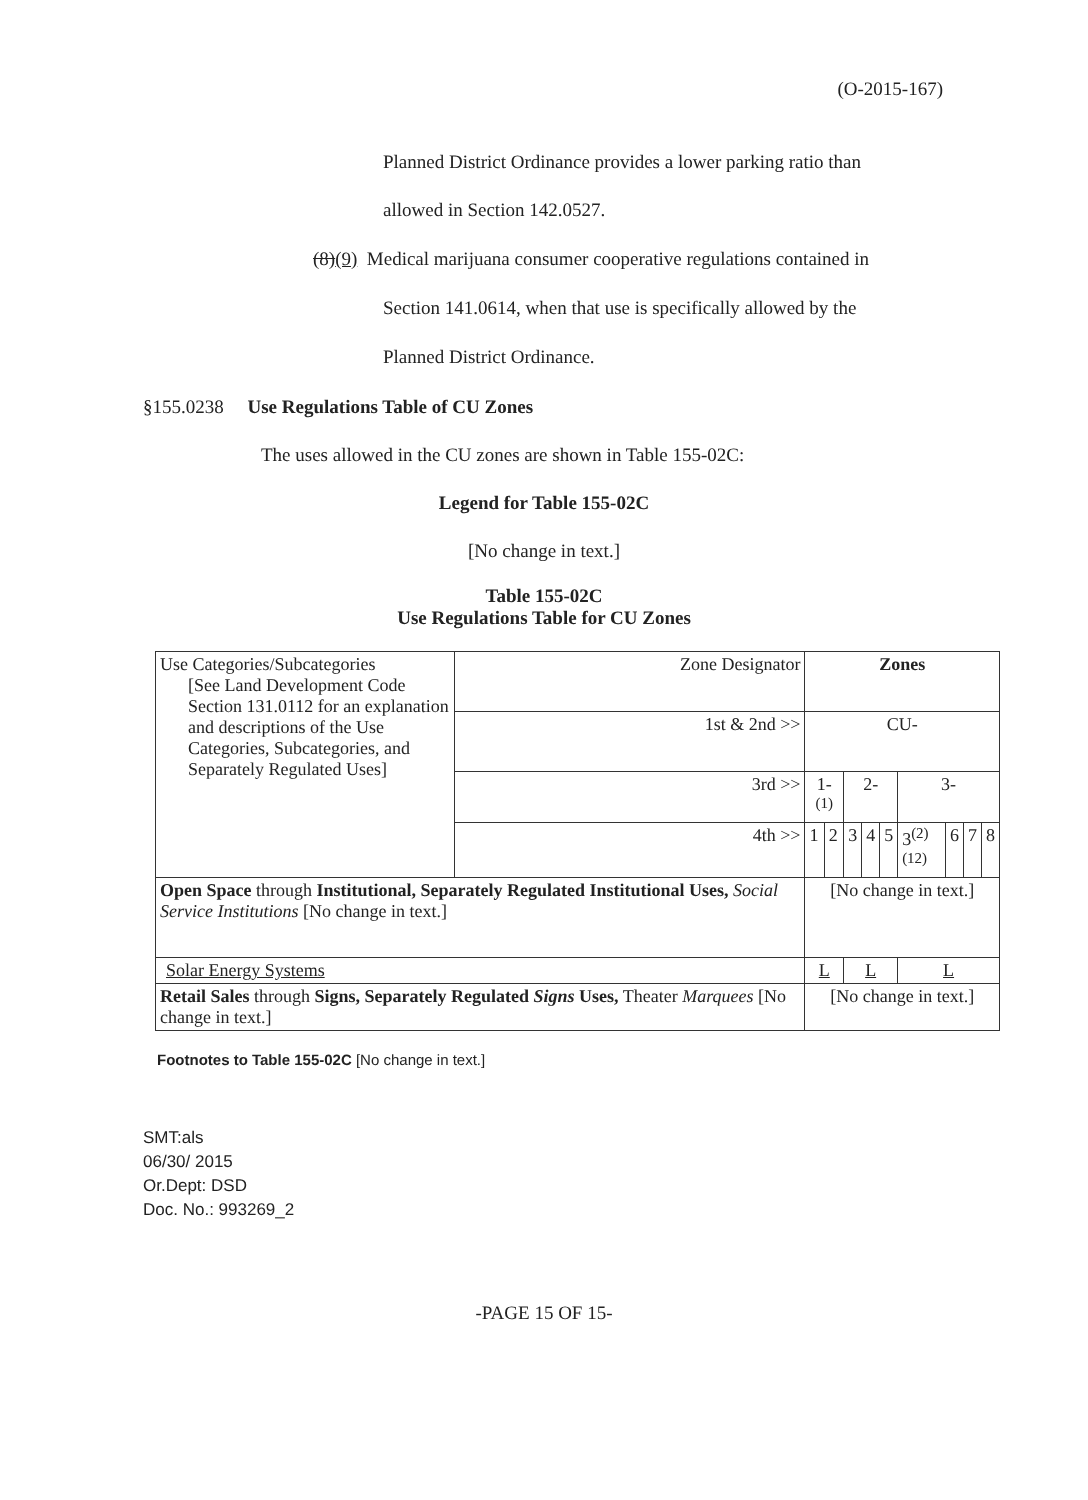(O-2015-167)
Planned District Ordinance provides a lower parking ratio than
allowed in Section 142.0527.
(8)(9) Medical marijuana consumer cooperative regulations contained in
Section 141.0614, when that use is specifically allowed by the
Planned District Ordinance.
§155.0238 Use Regulations Table of CU Zones
The uses allowed in the CU zones are shown in Table 155-02C:
Legend for Table 155-02C
[No change in text.]
Table 155-02C
Use Regulations Table for CU Zones
| Use Categories/Subcategories [See Land Development Code Section 131.0112 for an explanation and descriptions of the Use Categories, Subcategories, and Separately Regulated Uses] | Zone Designator | Zones | | | | | | | | |
| | 1st & 2nd >> | CU- | | | | | | | | |
| | 3rd >> | 1-<sup>(1)</sup> | | 2- | | | 3- | | | |
| | 4th >> | 1 | 2 | 3 | 4 | 5 | 3<sup>(2)(12)</sup> | 6 | 7 | 8 |
| Open Space through Institutional, Separately Regulated Institutional Uses, Social Service Institutions [No change in text.] | | [No change in text.] | | | | | | | | |
| Solar Energy Systems | | L | | L | | | L | | | |
| Retail Sales through Signs, Separately Regulated Signs Uses, Theater Marquees [No change in text.] | | [No change in text.] | | | | | | | | |
Footnotes to Table 155-02C [No change in text.]
SMT:als
06/30/ 2015
Or.Dept: DSD
Doc. No.: 993269_2
-PAGE 15 OF 15-